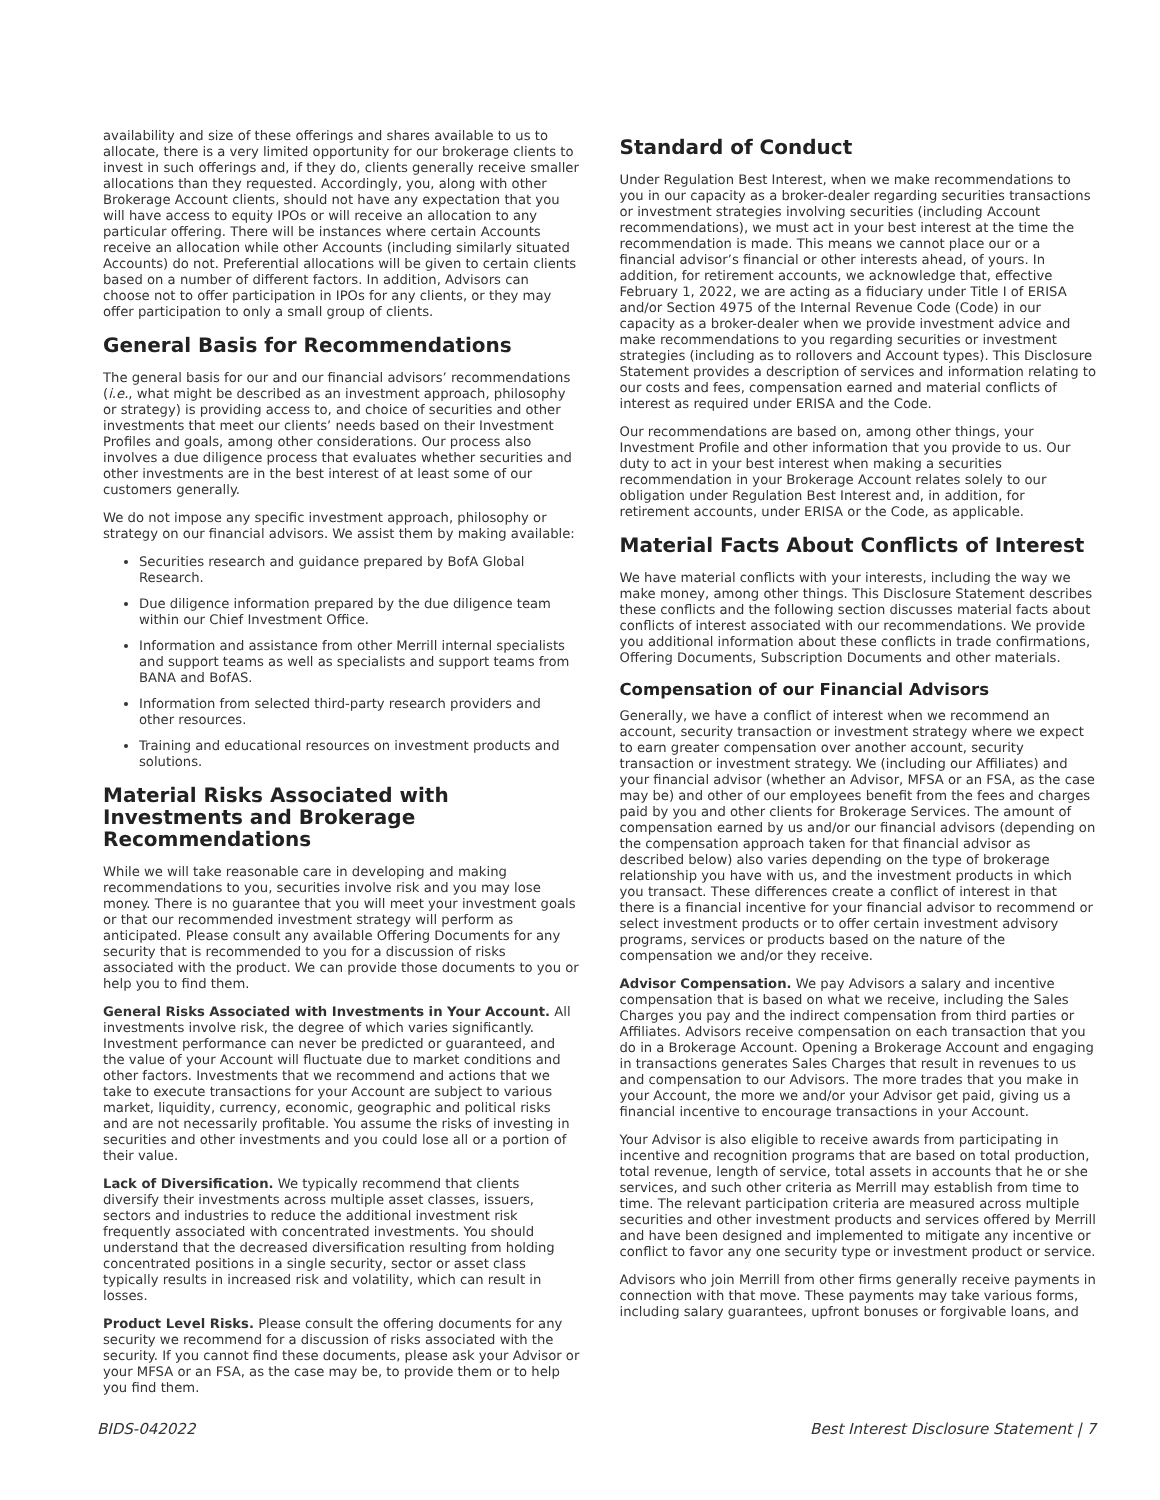availability and size of these offerings and shares available to us to allocate, there is a very limited opportunity for our brokerage clients to invest in such offerings and, if they do, clients generally receive smaller allocations than they requested. Accordingly, you, along with other Brokerage Account clients, should not have any expectation that you will have access to equity IPOs or will receive an allocation to any particular offering. There will be instances where certain Accounts receive an allocation while other Accounts (including similarly situated Accounts) do not. Preferential allocations will be given to certain clients based on a number of different factors. In addition, Advisors can choose not to offer participation in IPOs for any clients, or they may offer participation to only a small group of clients.
General Basis for Recommendations
The general basis for our and our financial advisors’ recommendations (i.e., what might be described as an investment approach, philosophy or strategy) is providing access to, and choice of securities and other investments that meet our clients’ needs based on their Investment Profiles and goals, among other considerations. Our process also involves a due diligence process that evaluates whether securities and other investments are in the best interest of at least some of our customers generally.
We do not impose any specific investment approach, philosophy or strategy on our financial advisors. We assist them by making available:
Securities research and guidance prepared by BofA Global Research.
Due diligence information prepared by the due diligence team within our Chief Investment Office.
Information and assistance from other Merrill internal specialists and support teams as well as specialists and support teams from BANA and BofAS.
Information from selected third-party research providers and other resources.
Training and educational resources on investment products and solutions.
Material Risks Associated with Investments and Brokerage Recommendations
While we will take reasonable care in developing and making recommendations to you, securities involve risk and you may lose money. There is no guarantee that you will meet your investment goals or that our recommended investment strategy will perform as anticipated. Please consult any available Offering Documents for any security that is recommended to you for a discussion of risks associated with the product. We can provide those documents to you or help you to find them.
General Risks Associated with Investments in Your Account. All investments involve risk, the degree of which varies significantly. Investment performance can never be predicted or guaranteed, and the value of your Account will fluctuate due to market conditions and other factors. Investments that we recommend and actions that we take to execute transactions for your Account are subject to various market, liquidity, currency, economic, geographic and political risks and are not necessarily profitable. You assume the risks of investing in securities and other investments and you could lose all or a portion of their value.
Lack of Diversification. We typically recommend that clients diversify their investments across multiple asset classes, issuers, sectors and industries to reduce the additional investment risk frequently associated with concentrated investments. You should understand that the decreased diversification resulting from holding concentrated positions in a single security, sector or asset class typically results in increased risk and volatility, which can result in losses.
Product Level Risks. Please consult the offering documents for any security we recommend for a discussion of risks associated with the security. If you cannot find these documents, please ask your Advisor or your MFSA or an FSA, as the case may be, to provide them or to help you find them.
Standard of Conduct
Under Regulation Best Interest, when we make recommendations to you in our capacity as a broker-dealer regarding securities transactions or investment strategies involving securities (including Account recommendations), we must act in your best interest at the time the recommendation is made. This means we cannot place our or a financial advisor’s financial or other interests ahead, of yours. In addition, for retirement accounts, we acknowledge that, effective February 1, 2022, we are acting as a fiduciary under Title I of ERISA and/or Section 4975 of the Internal Revenue Code (Code) in our capacity as a broker-dealer when we provide investment advice and make recommendations to you regarding securities or investment strategies (including as to rollovers and Account types). This Disclosure Statement provides a description of services and information relating to our costs and fees, compensation earned and material conflicts of interest as required under ERISA and the Code.
Our recommendations are based on, among other things, your Investment Profile and other information that you provide to us. Our duty to act in your best interest when making a securities recommendation in your Brokerage Account relates solely to our obligation under Regulation Best Interest and, in addition, for retirement accounts, under ERISA or the Code, as applicable.
Material Facts About Conflicts of Interest
We have material conflicts with your interests, including the way we make money, among other things. This Disclosure Statement describes these conflicts and the following section discusses material facts about conflicts of interest associated with our recommendations. We provide you additional information about these conflicts in trade confirmations, Offering Documents, Subscription Documents and other materials.
Compensation of our Financial Advisors
Generally, we have a conflict of interest when we recommend an account, security transaction or investment strategy where we expect to earn greater compensation over another account, security transaction or investment strategy. We (including our Affiliates) and your financial advisor (whether an Advisor, MFSA or an FSA, as the case may be) and other of our employees benefit from the fees and charges paid by you and other clients for Brokerage Services. The amount of compensation earned by us and/or our financial advisors (depending on the compensation approach taken for that financial advisor as described below) also varies depending on the type of brokerage relationship you have with us, and the investment products in which you transact. These differences create a conflict of interest in that there is a financial incentive for your financial advisor to recommend or select investment products or to offer certain investment advisory programs, services or products based on the nature of the compensation we and/or they receive.
Advisor Compensation. We pay Advisors a salary and incentive compensation that is based on what we receive, including the Sales Charges you pay and the indirect compensation from third parties or Affiliates. Advisors receive compensation on each transaction that you do in a Brokerage Account. Opening a Brokerage Account and engaging in transactions generates Sales Charges that result in revenues to us and compensation to our Advisors. The more trades that you make in your Account, the more we and/or your Advisor get paid, giving us a financial incentive to encourage transactions in your Account.
Your Advisor is also eligible to receive awards from participating in incentive and recognition programs that are based on total production, total revenue, length of service, total assets in accounts that he or she services, and such other criteria as Merrill may establish from time to time. The relevant participation criteria are measured across multiple securities and other investment products and services offered by Merrill and have been designed and implemented to mitigate any incentive or conflict to favor any one security type or investment product or service.
Advisors who join Merrill from other firms generally receive payments in connection with that move. These payments may take various forms, including salary guarantees, upfront bonuses or forgivable loans, and
BIDS-042022 Best Interest Disclosure Statement | 7